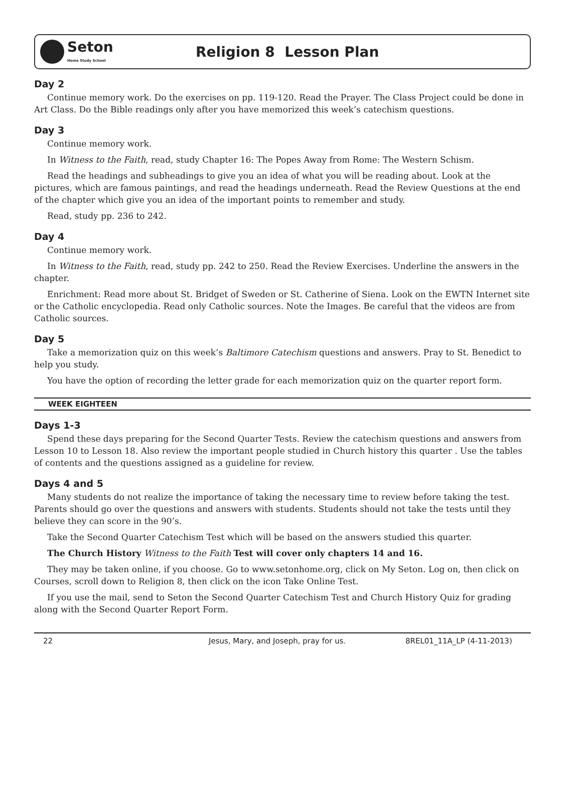Seton
Home Study School
Religion 8 Lesson Plan
Day 2
Continue memory work. Do the exercises on pp. 119-120. Read the Prayer. The Class Project could be done in Art Class. Do the Bible readings only after you have memorized this week’s catechism questions.
Day 3
Continue memory work.
In Witness to the Faith, read, study Chapter 16: The Popes Away from Rome: The Western Schism.
Read the headings and subheadings to give you an idea of what you will be reading about. Look at the pictures, which are famous paintings, and read the headings underneath. Read the Review Questions at the end of the chapter which give you an idea of the important points to remember and study.
Read, study pp. 236 to 242.
Day 4
Continue memory work.
In Witness to the Faith, read, study pp. 242 to 250. Read the Review Exercises. Underline the answers in the chapter.
Enrichment: Read more about St. Bridget of Sweden or St. Catherine of Siena. Look on the EWTN Internet site or the Catholic encyclopedia. Read only Catholic sources. Note the Images. Be careful that the videos are from Catholic sources.
Day 5
Take a memorization quiz on this week’s Baltimore Catechism questions and answers. Pray to St. Benedict to help you study.
You have the option of recording the letter grade for each memorization quiz on the quarter report form.
WEEK EIGHTEEN
Days 1-3
Spend these days preparing for the Second Quarter Tests. Review the catechism questions and answers from Lesson 10 to Lesson 18. Also review the important people studied in Church history this quarter . Use the tables of contents and the questions assigned as a guideline for review.
Days 4 and 5
Many students do not realize the importance of taking the necessary time to review before taking the test. Parents should go over the questions and answers with students. Students should not take the tests until they believe they can score in the 90’s.
Take the Second Quarter Catechism Test which will be based on the answers studied this quarter.
The Church History Witness to the Faith Test will cover only chapters 14 and 16.
They may be taken online, if you choose. Go to www.setonhome.org, click on My Seton. Log on, then click on Courses, scroll down to Religion 8, then click on the icon Take Online Test.
If you use the mail, send to Seton the Second Quarter Catechism Test and Church History Quiz for grading along with the Second Quarter Report Form.
22 Jesus, Mary, and Joseph, pray for us. 8REL01_11A_LP (4-11-2013)